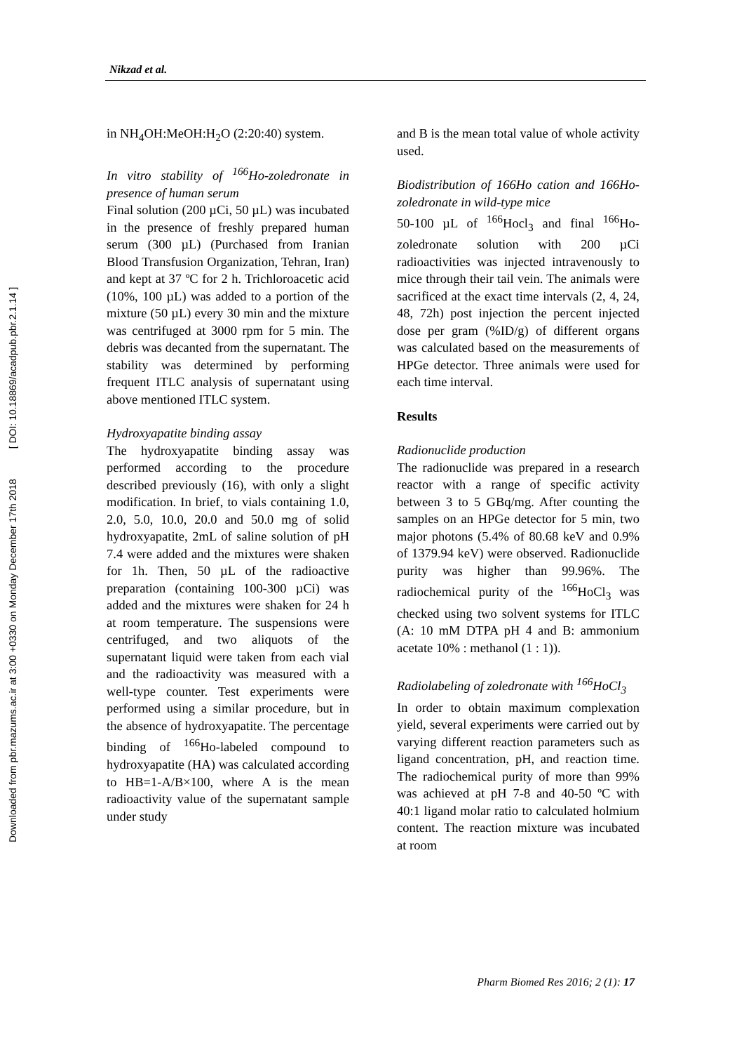Downloaded from pbr.mazums.ac.ir at 3:00 +0330 on Monday December 17th 2018 [ DOI: 10.18869/acadpub.pbr.2.1.14 ]
Nikzad et al.
in NH<sub>4</sub>OH:MeOH:H<sub>2</sub>O (2:20:40) system.
In vitro stability of <sup>166</sup>Ho-zoledronate in presence of human serum
Final solution (200 µCi, 50 µL) was incubated in the presence of freshly prepared human serum (300 µL) (Purchased from Iranian Blood Transfusion Organization, Tehran, Iran) and kept at 37 ºC for 2 h. Trichloroacetic acid (10%, 100 µL) was added to a portion of the mixture (50 µL) every 30 min and the mixture was centrifuged at 3000 rpm for 5 min. The debris was decanted from the supernatant. The stability was determined by performing frequent ITLC analysis of supernatant using above mentioned ITLC system.
Hydroxyapatite binding assay
The hydroxyapatite binding assay was performed according to the procedure described previously (16), with only a slight modification. In brief, to vials containing 1.0, 2.0, 5.0, 10.0, 20.0 and 50.0 mg of solid hydroxyapatite, 2mL of saline solution of pH 7.4 were added and the mixtures were shaken for 1h. Then, 50 µL of the radioactive preparation (containing 100-300 µCi) was added and the mixtures were shaken for 24 h at room temperature. The suspensions were centrifuged, and two aliquots of the supernatant liquid were taken from each vial and the radioactivity was measured with a well-type counter. Test experiments were performed using a similar procedure, but in the absence of hydroxyapatite. The percentage binding of <sup>166</sup>Ho-labeled compound to hydroxyapatite (HA) was calculated according to HB=1-A/B×100, where A is the mean radioactivity value of the supernatant sample under study
and B is the mean total value of whole activity used.
Biodistribution of 166Ho cation and 166Ho-zoledronate in wild-type mice
50-100 µL of <sup>166</sup>Hocl<sub>3</sub> and final <sup>166</sup>Ho-zoledronate solution with 200 µCi radioactivities was injected intravenously to mice through their tail vein. The animals were sacrificed at the exact time intervals (2, 4, 24, 48, 72h) post injection the percent injected dose per gram (%ID/g) of different organs was calculated based on the measurements of HPGe detector. Three animals were used for each time interval.
Results
Radionuclide production
The radionuclide was prepared in a research reactor with a range of specific activity between 3 to 5 GBq/mg. After counting the samples on an HPGe detector for 5 min, two major photons (5.4% of 80.68 keV and 0.9% of 1379.94 keV) were observed. Radionuclide purity was higher than 99.96%. The radiochemical purity of the <sup>166</sup>HoCl<sub>3</sub> was checked using two solvent systems for ITLC (A: 10 mM DTPA pH 4 and B: ammonium acetate 10% : methanol (1 : 1)).
Radiolabeling of zoledronate with <sup>166</sup>HoCl<sub>3</sub>
In order to obtain maximum complexation yield, several experiments were carried out by varying different reaction parameters such as ligand concentration, pH, and reaction time. The radiochemical purity of more than 99% was achieved at pH 7-8 and 40-50 ºC with 40:1 ligand molar ratio to calculated holmium content. The reaction mixture was incubated at room
Pharm Biomed Res 2016; 2 (1): 17